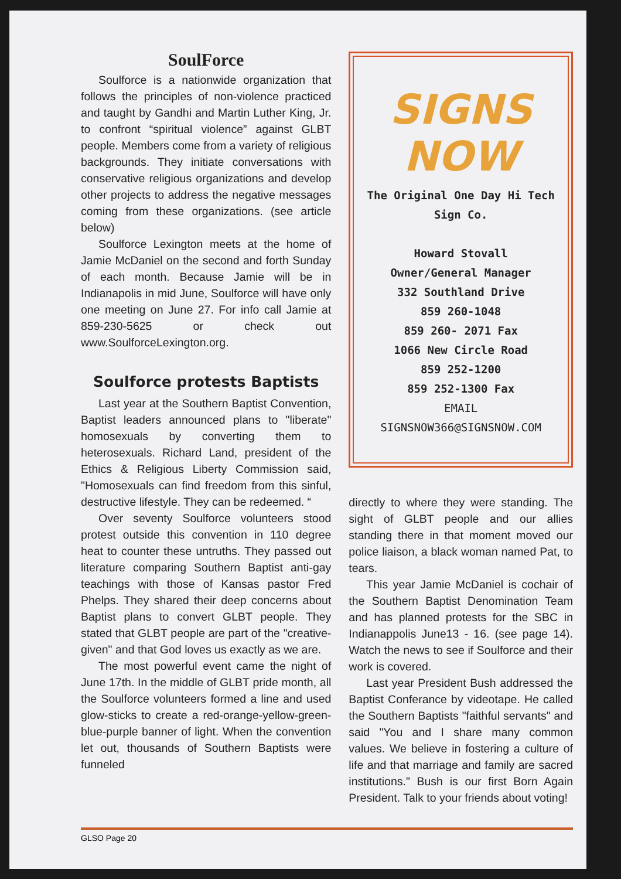SoulForce
Soulforce is a nationwide organization that follows the principles of non-violence practiced and taught by Gandhi and Martin Luther King, Jr. to confront “spiritual violence” against GLBT people. Members come from a variety of religious backgrounds. They initiate conversations with conservative religious organizations and develop other projects to address the negative messages coming from these organizations. (see article below)
Soulforce Lexington meets at the home of Jamie McDaniel on the second and forth Sunday of each month. Because Jamie will be in Indianapolis in mid June, Soulforce will have only one meeting on June 27. For info call Jamie at 859-230-5625 or check out www.SoulforceLexington.org.
Soulforce protests Baptists
Last year at the Southern Baptist Convention, Baptist leaders announced plans to "liberate" homosexuals by converting them to heterosexuals. Richard Land, president of the Ethics & Religious Liberty Commission said, "Homosexuals can find freedom from this sinful, destructive lifestyle. They can be redeemed. “
Over seventy Soulforce volunteers stood protest outside this convention in 110 degree heat to counter these untruths. They passed out literature comparing Southern Baptist anti-gay teachings with those of Kansas pastor Fred Phelps. They shared their deep concerns about Baptist plans to convert GLBT people. They stated that GLBT people are part of the "creative-given" and that God loves us exactly as we are.
The most powerful event came the night of June 17th. In the middle of GLBT pride month, all the Soulforce volunteers formed a line and used glow-sticks to create a red-orange-yellow-green-blue-purple banner of light. When the convention let out, thousands of Southern Baptists were funneled
SIGNS NOW
The Original One Day Hi Tech Sign Co.
Howard Stovall
Owner/General Manager
332 Southland Drive
859 260-1048
859 260- 2071 Fax
1066 New Circle Road
859 252-1200
859 252-1300 Fax
EMAIL
SIGNSNOW366@SIGNSNOW.COM
directly to where they were standing. The sight of GLBT people and our allies standing there in that moment moved our police liaison, a black woman named Pat, to tears.
This year Jamie McDaniel is cochair of the Southern Baptist Denomination Team and has planned protests for the SBC in Indianappolis June13 - 16. (see page 14). Watch the news to see if Soulforce and their work is covered.
Last year President Bush addressed the Baptist Conferance by videotape. He called the Southern Baptists "faithful servants" and said "You and I share many common values. We believe in fostering a culture of life and that marriage and family are sacred institutions." Bush is our first Born Again President. Talk to your friends about voting!
GLSO Page 20